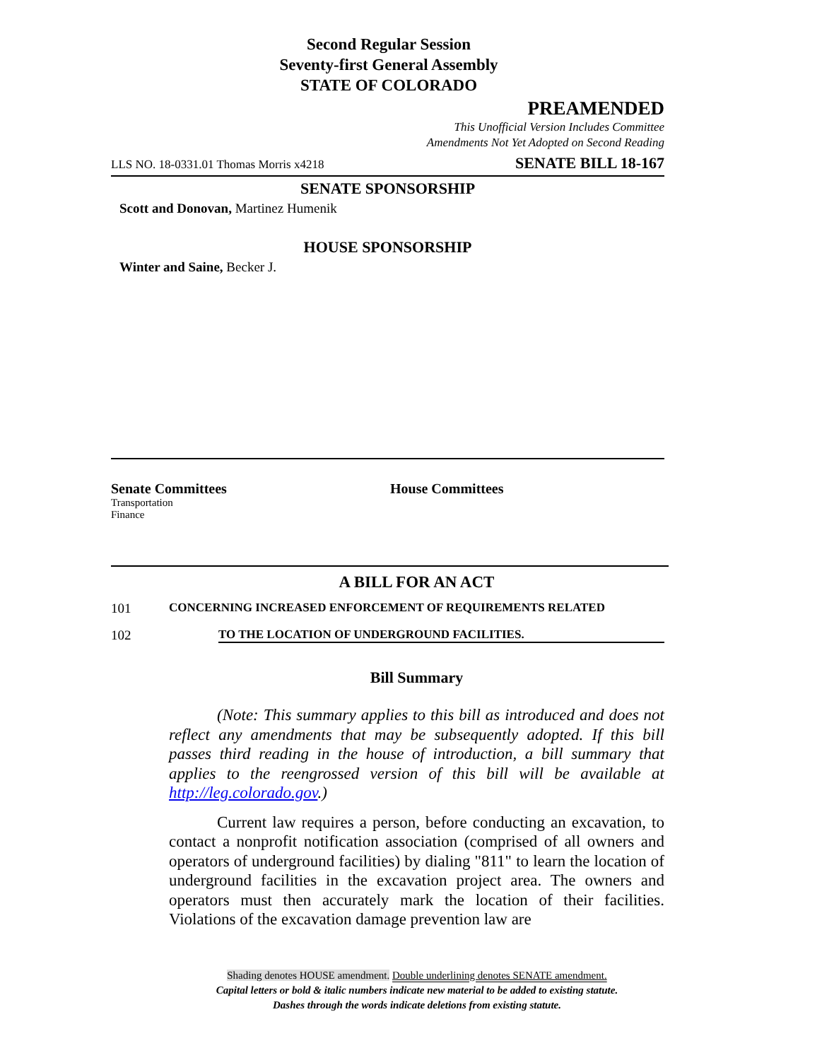Second Regular Session
Seventy-first General Assembly
STATE OF COLORADO
PREAMENDED
This Unofficial Version Includes Committee
Amendments Not Yet Adopted on Second Reading
LLS NO. 18-0331.01 Thomas Morris x4218 SENATE BILL 18-167
SENATE SPONSORSHIP
Scott and Donovan, Martinez Humenik
HOUSE SPONSORSHIP
Winter and Saine, Becker J.
Senate Committees
Transportation
Finance
House Committees
A BILL FOR AN ACT
101 CONCERNING INCREASED ENFORCEMENT OF REQUIREMENTS RELATED
102 TO THE LOCATION OF UNDERGROUND FACILITIES.
Bill Summary
(Note: This summary applies to this bill as introduced and does not reflect any amendments that may be subsequently adopted. If this bill passes third reading in the house of introduction, a bill summary that applies to the reengrossed version of this bill will be available at http://leg.colorado.gov.)
Current law requires a person, before conducting an excavation, to contact a nonprofit notification association (comprised of all owners and operators of underground facilities) by dialing "811" to learn the location of underground facilities in the excavation project area. The owners and operators must then accurately mark the location of their facilities. Violations of the excavation damage prevention law are
Shading denotes HOUSE amendment. Double underlining denotes SENATE amendment.
Capital letters or bold & italic numbers indicate new material to be added to existing statute.
Dashes through the words indicate deletions from existing statute.